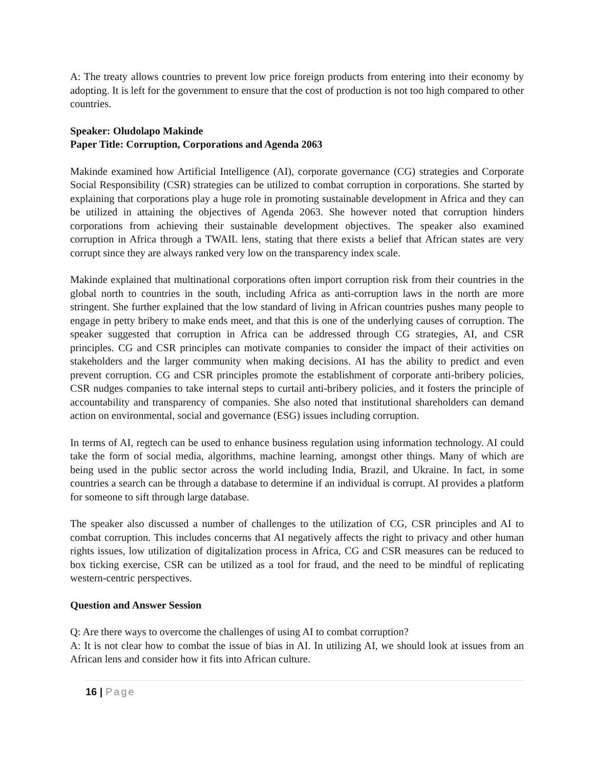A: The treaty allows countries to prevent low price foreign products from entering into their economy by adopting. It is left for the government to ensure that the cost of production is not too high compared to other countries.
Speaker: Oludolapo Makinde
Paper Title: Corruption, Corporations and Agenda 2063
Makinde examined how Artificial Intelligence (AI), corporate governance (CG) strategies and Corporate Social Responsibility (CSR) strategies can be utilized to combat corruption in corporations. She started by explaining that corporations play a huge role in promoting sustainable development in Africa and they can be utilized in attaining the objectives of Agenda 2063. She however noted that corruption hinders corporations from achieving their sustainable development objectives. The speaker also examined corruption in Africa through a TWAIL lens, stating that there exists a belief that African states are very corrupt since they are always ranked very low on the transparency index scale.
Makinde explained that multinational corporations often import corruption risk from their countries in the global north to countries in the south, including Africa as anti-corruption laws in the north are more stringent. She further explained that the low standard of living in African countries pushes many people to engage in petty bribery to make ends meet, and that this is one of the underlying causes of corruption. The speaker suggested that corruption in Africa can be addressed through CG strategies, AI, and CSR principles. CG and CSR principles can motivate companies to consider the impact of their activities on stakeholders and the larger community when making decisions. AI has the ability to predict and even prevent corruption. CG and CSR principles promote the establishment of corporate anti-bribery policies, CSR nudges companies to take internal steps to curtail anti-bribery policies, and it fosters the principle of accountability and transparency of companies. She also noted that institutional shareholders can demand action on environmental, social and governance (ESG) issues including corruption.
In terms of AI, regtech can be used to enhance business regulation using information technology. AI could take the form of social media, algorithms, machine learning, amongst other things. Many of which are being used in the public sector across the world including India, Brazil, and Ukraine. In fact, in some countries a search can be through a database to determine if an individual is corrupt. AI provides a platform for someone to sift through large database.
The speaker also discussed a number of challenges to the utilization of CG, CSR principles and AI to combat corruption. This includes concerns that AI negatively affects the right to privacy and other human rights issues, low utilization of digitalization process in Africa, CG and CSR measures can be reduced to box ticking exercise, CSR can be utilized as a tool for fraud, and the need to be mindful of replicating western-centric perspectives.
Question and Answer Session
Q: Are there ways to overcome the challenges of using AI to combat corruption?
A: It is not clear how to combat the issue of bias in AI. In utilizing AI, we should look at issues from an African lens and consider how it fits into African culture.
16 | Page